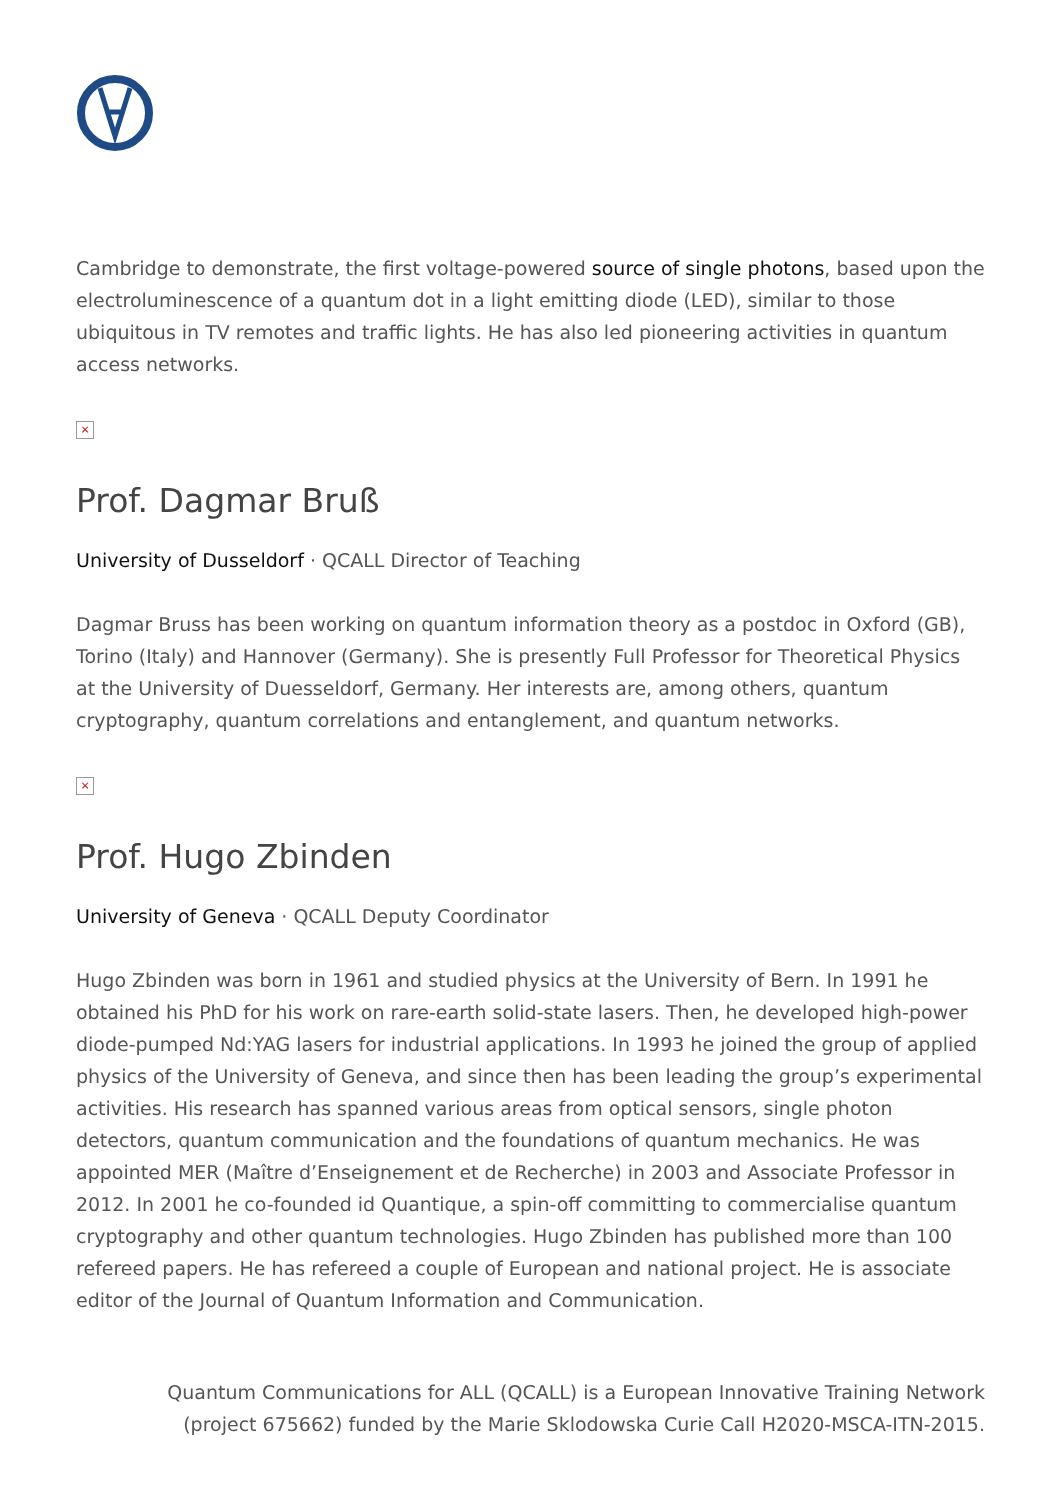Cambridge to demonstrate, the first voltage-powered source of single photons, based upon the electroluminescence of a quantum dot in a light emitting diode (LED), similar to those ubiquitous in TV remotes and traffic lights. He has also led pioneering activities in quantum access networks.
×
Prof. Dagmar Bruß
University of Dusseldorf · QCALL Director of Teaching
Dagmar Bruss has been working on quantum information theory as a postdoc in Oxford (GB), Torino (Italy) and Hannover (Germany). She is presently Full Professor for Theoretical Physics at the University of Duesseldorf, Germany. Her interests are, among others, quantum cryptography, quantum correlations and entanglement, and quantum networks.
×
Prof. Hugo Zbinden
University of Geneva · QCALL Deputy Coordinator
Hugo Zbinden was born in 1961 and studied physics at the University of Bern. In 1991 he obtained his PhD for his work on rare-earth solid-state lasers. Then, he developed high-power diode-pumped Nd:YAG lasers for industrial applications. In 1993 he joined the group of applied physics of the University of Geneva, and since then has been leading the group’s experimental activities. His research has spanned various areas from optical sensors, single photon detectors, quantum communication and the foundations of quantum mechanics. He was appointed MER (Maître d’Enseignement et de Recherche) in 2003 and Associate Professor in 2012. In 2001 he co-founded id Quantique, a spin-off committing to commercialise quantum cryptography and other quantum technologies. Hugo Zbinden has published more than 100 refereed papers. He has refereed a couple of European and national project. He is associate editor of the Journal of Quantum Information and Communication.
Quantum Communications for ALL (QCALL) is a European Innovative Training Network
(project 675662) funded by the Marie Sklodowska Curie Call H2020-MSCA-ITN-2015.